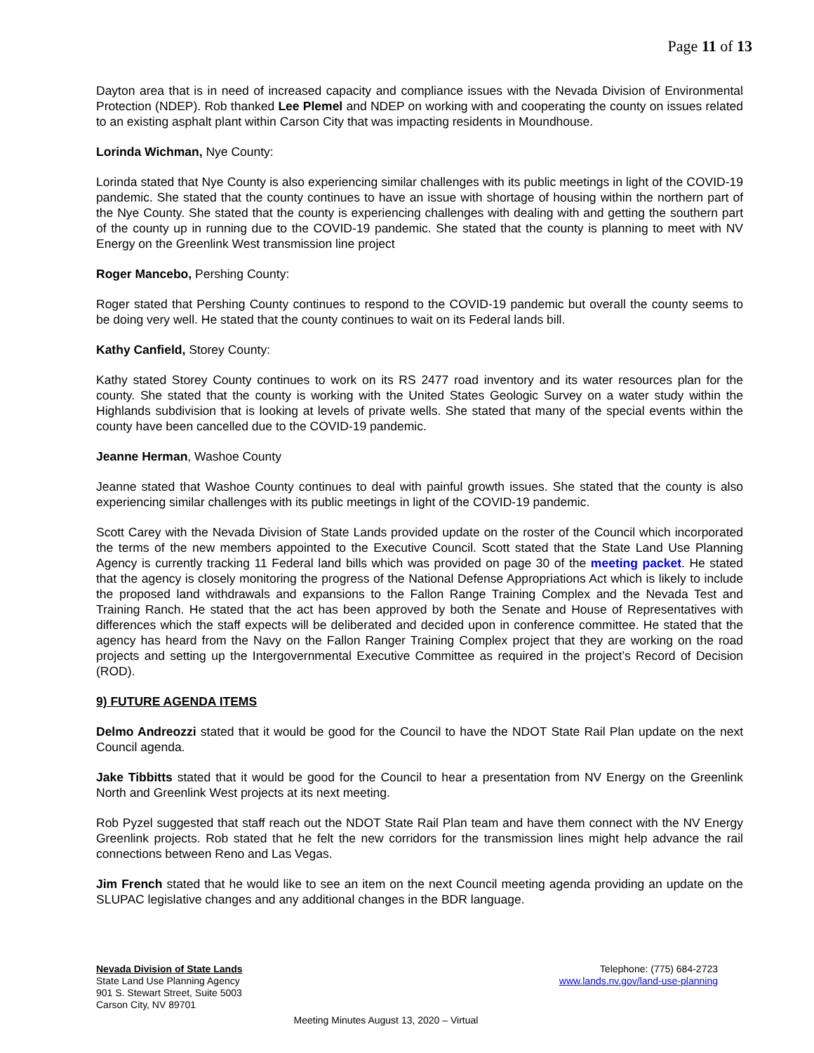Page 11 of 13
Dayton area that is in need of increased capacity and compliance issues with the Nevada Division of Environmental Protection (NDEP). Rob thanked Lee Plemel and NDEP on working with and cooperating the county on issues related to an existing asphalt plant within Carson City that was impacting residents in Moundhouse.
Lorinda Wichman, Nye County:
Lorinda stated that Nye County is also experiencing similar challenges with its public meetings in light of the COVID-19 pandemic. She stated that the county continues to have an issue with shortage of housing within the northern part of the Nye County. She stated that the county is experiencing challenges with dealing with and getting the southern part of the county up in running due to the COVID-19 pandemic. She stated that the county is planning to meet with NV Energy on the Greenlink West transmission line project
Roger Mancebo, Pershing County:
Roger stated that Pershing County continues to respond to the COVID-19 pandemic but overall the county seems to be doing very well. He stated that the county continues to wait on its Federal lands bill.
Kathy Canfield, Storey County:
Kathy stated Storey County continues to work on its RS 2477 road inventory and its water resources plan for the county. She stated that the county is working with the United States Geologic Survey on a water study within the Highlands subdivision that is looking at levels of private wells. She stated that many of the special events within the county have been cancelled due to the COVID-19 pandemic.
Jeanne Herman, Washoe County
Jeanne stated that Washoe County continues to deal with painful growth issues. She stated that the county is also experiencing similar challenges with its public meetings in light of the COVID-19 pandemic.
Scott Carey with the Nevada Division of State Lands provided update on the roster of the Council which incorporated the terms of the new members appointed to the Executive Council. Scott stated that the State Land Use Planning Agency is currently tracking 11 Federal land bills which was provided on page 30 of the meeting packet. He stated that the agency is closely monitoring the progress of the National Defense Appropriations Act which is likely to include the proposed land withdrawals and expansions to the Fallon Range Training Complex and the Nevada Test and Training Ranch. He stated that the act has been approved by both the Senate and House of Representatives with differences which the staff expects will be deliberated and decided upon in conference committee. He stated that the agency has heard from the Navy on the Fallon Ranger Training Complex project that they are working on the road projects and setting up the Intergovernmental Executive Committee as required in the project’s Record of Decision (ROD).
9) FUTURE AGENDA ITEMS
Delmo Andreozzi stated that it would be good for the Council to have the NDOT State Rail Plan update on the next Council agenda.
Jake Tibbitts stated that it would be good for the Council to hear a presentation from NV Energy on the Greenlink North and Greenlink West projects at its next meeting.
Rob Pyzel suggested that staff reach out the NDOT State Rail Plan team and have them connect with the NV Energy Greenlink projects. Rob stated that he felt the new corridors for the transmission lines might help advance the rail connections between Reno and Las Vegas.
Jim French stated that he would like to see an item on the next Council meeting agenda providing an update on the SLUPAC legislative changes and any additional changes in the BDR language.
Nevada Division of State Lands
State Land Use Planning Agency
901 S. Stewart Street, Suite 5003
Carson City, NV 89701
Telephone: (775) 684-2723
www.lands.nv.gov/land-use-planning
Meeting Minutes August 13, 2020 – Virtual